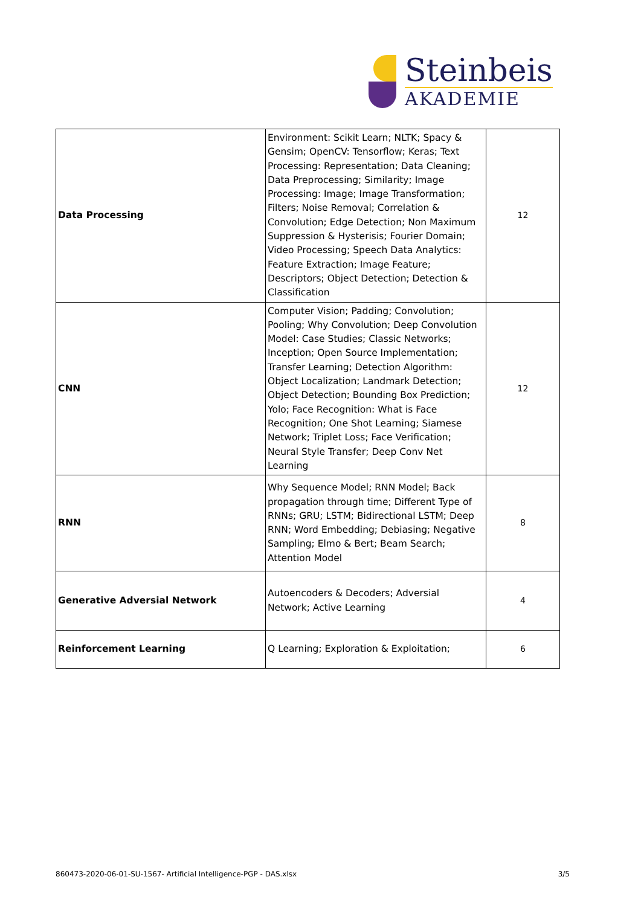Steinbeis
AKADEMIE
| Data Processing | Environment: Scikit Learn; NLTK; Spacy & Gensim; OpenCV: Tensorflow; Keras; Text Processing: Representation; Data Cleaning; Data Preprocessing; Similarity; Image Processing: Image; Image Transformation; Filters; Noise Removal; Correlation & Convolution; Edge Detection; Non Maximum Suppression & Hysterisis; Fourier Domain; Video Processing; Speech Data Analytics: Feature Extraction; Image Feature; Descriptors; Object Detection; Detection & Classification | 12 |
| CNN | Computer Vision; Padding; Convolution; Pooling; Why Convolution; Deep Convolution Model: Case Studies; Classic Networks; Inception; Open Source Implementation; Transfer Learning; Detection Algorithm: Object Localization; Landmark Detection; Object Detection; Bounding Box Prediction; Yolo; Face Recognition: What is Face Recognition; One Shot Learning; Siamese Network; Triplet Loss; Face Verification; Neural Style Transfer; Deep Conv Net Learning | 12 |
| RNN | Why Sequence Model; RNN Model; Back propagation through time; Different Type of RNNs; GRU; LSTM; Bidirectional LSTM; Deep RNN; Word Embedding; Debiasing; Negative Sampling; Elmo & Bert; Beam Search; Attention Model | 8 |
| Generative Adversial Network | Autoencoders & Decoders; Adversial Network; Active Learning | 4 |
| Reinforcement Learning | Q Learning; Exploration & Exploitation; | 6 |
860473-2020-06-01-SU-1567- Artificial Intelligence-PGP - DAS.xlsx 3/5